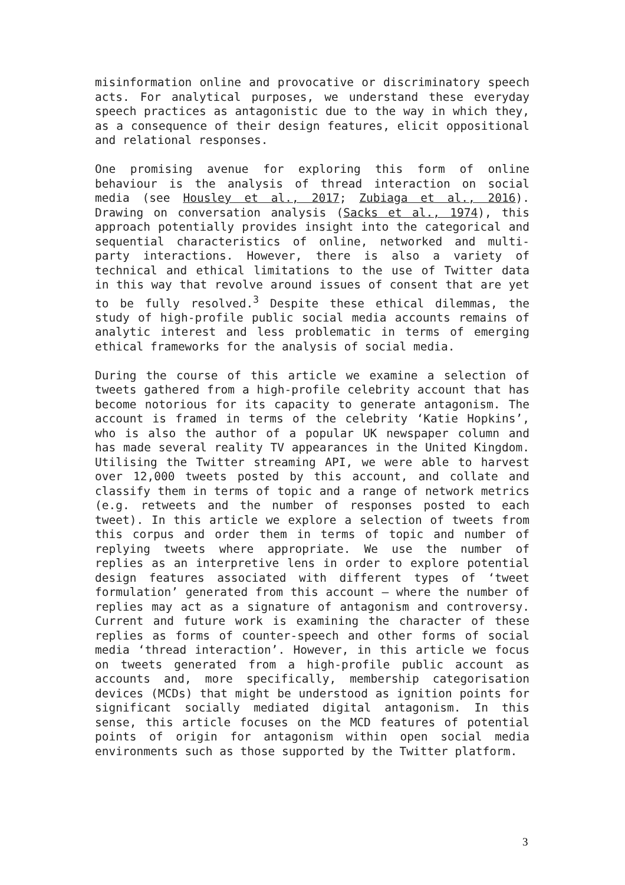misinformation online and provocative or discriminatory speech acts. For analytical purposes, we understand these everyday speech practices as antagonistic due to the way in which they, as a consequence of their design features, elicit oppositional and relational responses.
One promising avenue for exploring this form of online behaviour is the analysis of thread interaction on social media (see Housley et al., 2017; Zubiaga et al., 2016). Drawing on conversation analysis (Sacks et al., 1974), this approach potentially provides insight into the categorical and sequential characteristics of online, networked and multi-party interactions. However, there is also a variety of technical and ethical limitations to the use of Twitter data in this way that revolve around issues of consent that are yet to be fully resolved.<sup>3</sup> Despite these ethical dilemmas, the study of high-profile public social media accounts remains of analytic interest and less problematic in terms of emerging ethical frameworks for the analysis of social media.
During the course of this article we examine a selection of tweets gathered from a high-profile celebrity account that has become notorious for its capacity to generate antagonism. The account is framed in terms of the celebrity ‘Katie Hopkins’, who is also the author of a popular UK newspaper column and has made several reality TV appearances in the United Kingdom. Utilising the Twitter streaming API, we were able to harvest over 12,000 tweets posted by this account, and collate and classify them in terms of topic and a range of network metrics (e.g. retweets and the number of responses posted to each tweet). In this article we explore a selection of tweets from this corpus and order them in terms of topic and number of replying tweets where appropriate. We use the number of replies as an interpretive lens in order to explore potential design features associated with different types of ‘tweet formulation’ generated from this account – where the number of replies may act as a signature of antagonism and controversy. Current and future work is examining the character of these replies as forms of counter-speech and other forms of social media ‘thread interaction’. However, in this article we focus on tweets generated from a high-profile public account as accounts and, more specifically, membership categorisation devices (MCDs) that might be understood as ignition points for significant socially mediated digital antagonism. In this sense, this article focuses on the MCD features of potential points of origin for antagonism within open social media environments such as those supported by the Twitter platform.
3